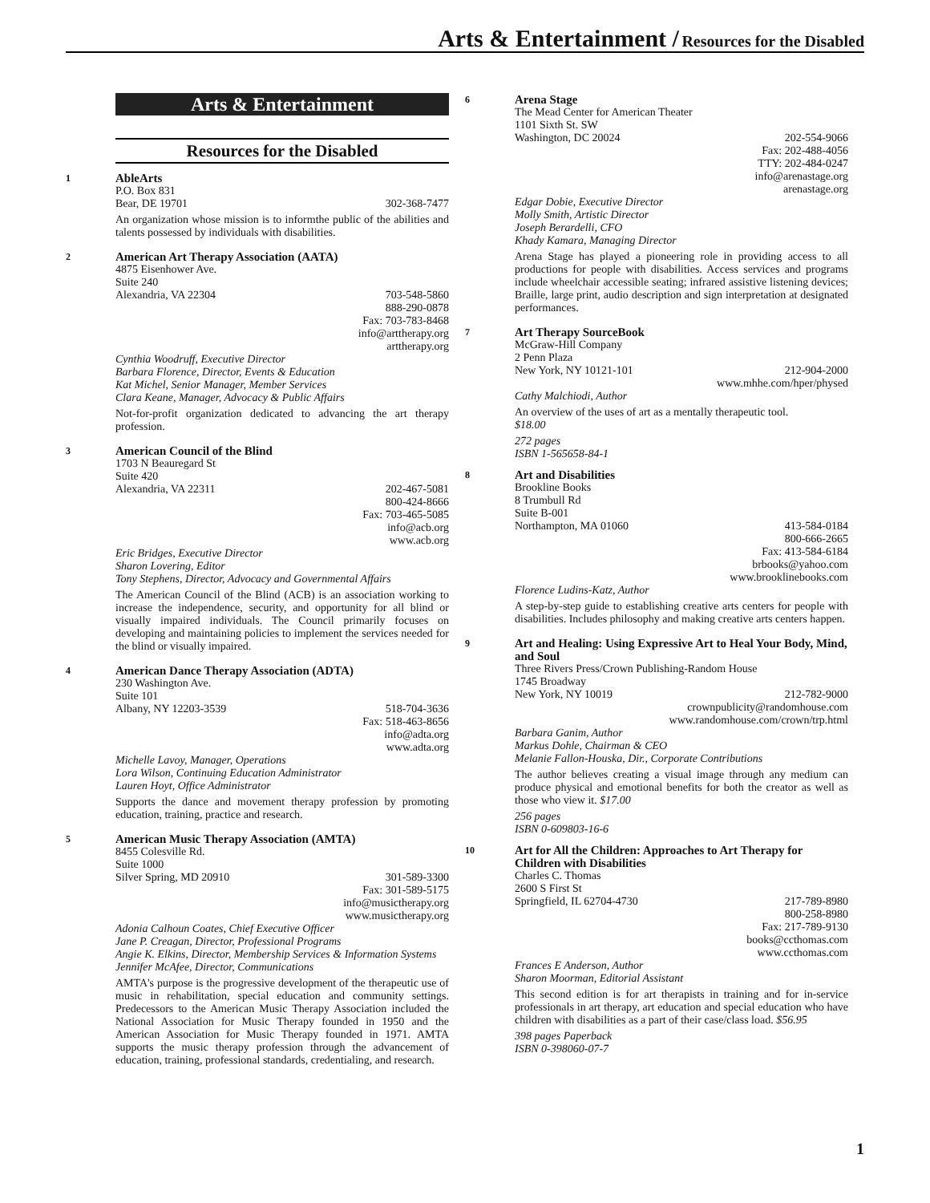Arts & Entertainment / Resources for the Disabled
Arts & Entertainment
Resources for the Disabled
1
AbleArts
P.O. Box 831
Bear, DE 19701 302-368-7477
An organization whose mission is to informthe public of the abilities and talents possessed by individuals with disabilities.
2
American Art Therapy Association (AATA)
4875 Eisenhower Ave.
Suite 240
Alexandria, VA 22304 703-548-5860
888-290-0878
Fax: 703-783-8468
info@arttherapy.org
arttherapy.org
Cynthia Woodruff, Executive Director
Barbara Florence, Director, Events & Education
Kat Michel, Senior Manager, Member Services
Clara Keane, Manager, Advocacy & Public Affairs
Not-for-profit organization dedicated to advancing the art therapy profession.
3
American Council of the Blind
1703 N Beauregard St
Suite 420
Alexandria, VA 22311 202-467-5081
800-424-8666
Fax: 703-465-5085
info@acb.org
www.acb.org
Eric Bridges, Executive Director
Sharon Lovering, Editor
Tony Stephens, Director, Advocacy and Governmental Affairs
The American Council of the Blind (ACB) is an association working to increase the independence, security, and opportunity for all blind or visually impaired individuals. The Council primarily focuses on developing and maintaining policies to implement the services needed for the blind or visually impaired.
4
American Dance Therapy Association (ADTA)
230 Washington Ave.
Suite 101
Albany, NY 12203-3539 518-704-3636
Fax: 518-463-8656
info@adta.org
www.adta.org
Michelle Lavoy, Manager, Operations
Lora Wilson, Continuing Education Administrator
Lauren Hoyt, Office Administrator
Supports the dance and movement therapy profession by promoting education, training, practice and research.
5
American Music Therapy Association (AMTA)
8455 Colesville Rd.
Suite 1000
Silver Spring, MD 20910 301-589-3300
Fax: 301-589-5175
info@musictherapy.org
www.musictherapy.org
Adonia Calhoun Coates, Chief Executive Officer
Jane P. Creagan, Director, Professional Programs
Angie K. Elkins, Director, Membership Services & Information Systems
Jennifer McAfee, Director, Communications
AMTA's purpose is the progressive development of the therapeutic use of music in rehabilitation, special education and community settings. Predecessors to the American Music Therapy Association included the National Association for Music Therapy founded in 1950 and the American Association for Music Therapy founded in 1971. AMTA supports the music therapy profession through the advancement of education, training, professional standards, credentialing, and research.
6
Arena Stage
The Mead Center for American Theater
1101 Sixth St. SW
Washington, DC 20024 202-554-9066
Fax: 202-488-4056
TTY: 202-484-0247
info@arenastage.org
arenastage.org
Edgar Dobie, Executive Director
Molly Smith, Artistic Director
Joseph Berardelli, CFO
Khady Kamara, Managing Director
Arena Stage has played a pioneering role in providing access to all productions for people with disabilities. Access services and programs include wheelchair accessible seating; infrared assistive listening devices; Braille, large print, audio description and sign interpretation at designated performances.
7
Art Therapy SourceBook
McGraw-Hill Company
2 Penn Plaza
New York, NY 10121-101 212-904-2000
www.mhhe.com/hper/physed
Cathy Malchiodi, Author
An overview of the uses of art as a mentally therapeutic tool.
$18.00
272 pages
ISBN 1-565658-84-1
8
Art and Disabilities
Brookline Books
8 Trumbull Rd
Suite B-001
Northampton, MA 01060 413-584-0184
800-666-2665
Fax: 413-584-6184
brbooks@yahoo.com
www.brooklinebooks.com
Florence Ludins-Katz, Author
A step-by-step guide to establishing creative arts centers for people with disabilities. Includes philosophy and making creative arts centers happen.
9
Art and Healing: Using Expressive Art to Heal Your Body, Mind, and Soul
Three Rivers Press/Crown Publishing-Random House
1745 Broadway
New York, NY 10019 212-782-9000
crownpublicity@randomhouse.com
www.randomhouse.com/crown/trp.html
Barbara Ganim, Author
Markus Dohle, Chairman & CEO
Melanie Fallon-Houska, Dir., Corporate Contributions
The author believes creating a visual image through any medium can produce physical and emotional benefits for both the creator as well as those who view it. $17.00
256 pages
ISBN 0-609803-16-6
10
Art for All the Children: Approaches to Art Therapy for Children with Disabilities
Charles C. Thomas
2600 S First St
Springfield, IL 62704-4730 217-789-8980
800-258-8980
Fax: 217-789-9130
books@ccthomas.com
www.ccthomas.com
Frances E Anderson, Author
Sharon Moorman, Editorial Assistant
This second edition is for art therapists in training and for in-service professionals in art therapy, art education and special education who have children with disabilities as a part of their case/class load. $56.95
398 pages Paperback
ISBN 0-398060-07-7
1